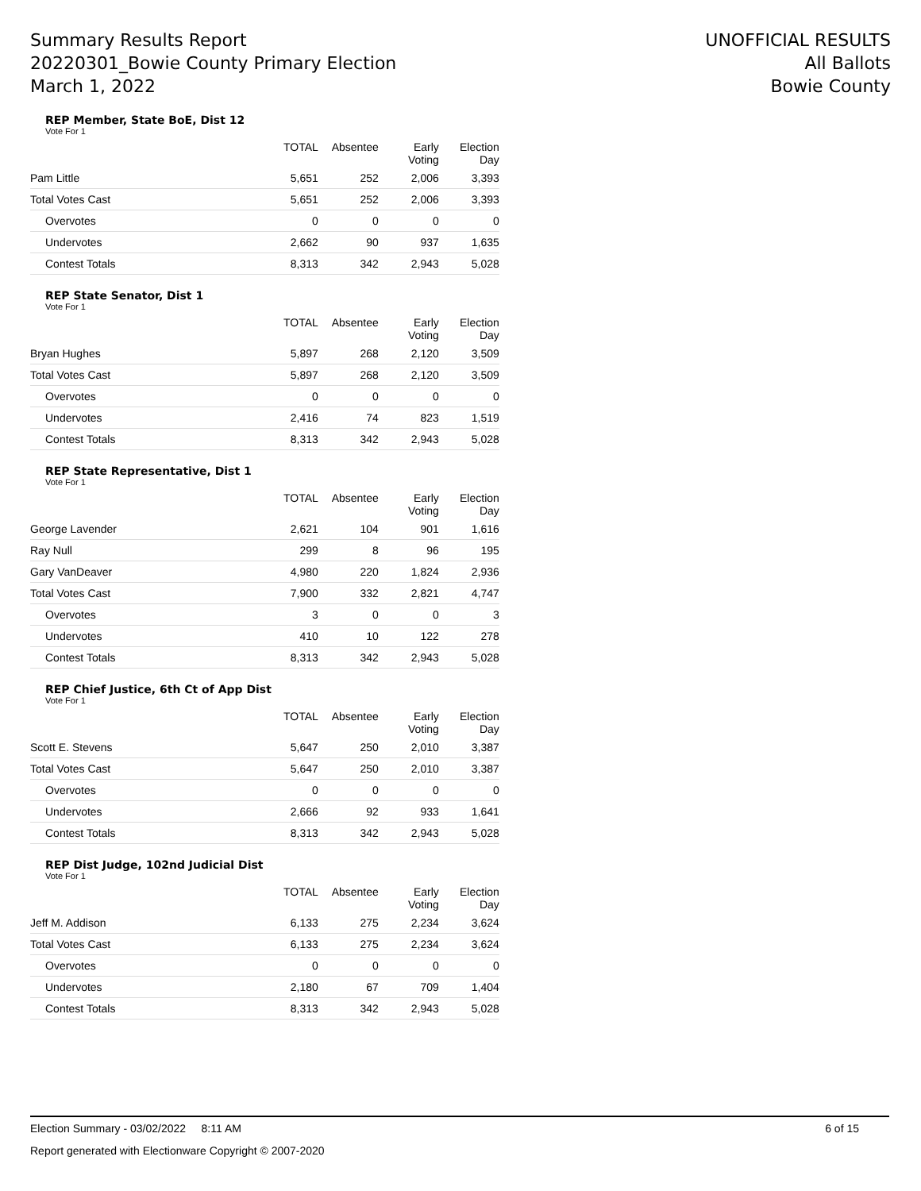Summary Results Report
20220301_Bowie County Primary Election
March 1, 2022
UNOFFICIAL RESULTS
All Ballots
Bowie County
REP Member, State BoE, Dist 12
Vote For 1
| | TOTAL | Absentee | Early Voting | Election Day |
| --- | --- | --- | --- | --- |
| Pam Little | 5,651 | 252 | 2,006 | 3,393 |
| Total Votes Cast | 5,651 | 252 | 2,006 | 3,393 |
| Overvotes | 0 | 0 | 0 | 0 |
| Undervotes | 2,662 | 90 | 937 | 1,635 |
| Contest Totals | 8,313 | 342 | 2,943 | 5,028 |
REP State Senator, Dist 1
Vote For 1
| | TOTAL | Absentee | Early Voting | Election Day |
| --- | --- | --- | --- | --- |
| Bryan Hughes | 5,897 | 268 | 2,120 | 3,509 |
| Total Votes Cast | 5,897 | 268 | 2,120 | 3,509 |
| Overvotes | 0 | 0 | 0 | 0 |
| Undervotes | 2,416 | 74 | 823 | 1,519 |
| Contest Totals | 8,313 | 342 | 2,943 | 5,028 |
REP State Representative, Dist 1
Vote For 1
| | TOTAL | Absentee | Early Voting | Election Day |
| --- | --- | --- | --- | --- |
| George Lavender | 2,621 | 104 | 901 | 1,616 |
| Ray Null | 299 | 8 | 96 | 195 |
| Gary VanDeaver | 4,980 | 220 | 1,824 | 2,936 |
| Total Votes Cast | 7,900 | 332 | 2,821 | 4,747 |
| Overvotes | 3 | 0 | 0 | 3 |
| Undervotes | 410 | 10 | 122 | 278 |
| Contest Totals | 8,313 | 342 | 2,943 | 5,028 |
REP Chief Justice, 6th Ct of App Dist
Vote For 1
| | TOTAL | Absentee | Early Voting | Election Day |
| --- | --- | --- | --- | --- |
| Scott E. Stevens | 5,647 | 250 | 2,010 | 3,387 |
| Total Votes Cast | 5,647 | 250 | 2,010 | 3,387 |
| Overvotes | 0 | 0 | 0 | 0 |
| Undervotes | 2,666 | 92 | 933 | 1,641 |
| Contest Totals | 8,313 | 342 | 2,943 | 5,028 |
REP Dist Judge, 102nd Judicial Dist
Vote For 1
| | TOTAL | Absentee | Early Voting | Election Day |
| --- | --- | --- | --- | --- |
| Jeff M. Addison | 6,133 | 275 | 2,234 | 3,624 |
| Total Votes Cast | 6,133 | 275 | 2,234 | 3,624 |
| Overvotes | 0 | 0 | 0 | 0 |
| Undervotes | 2,180 | 67 | 709 | 1,404 |
| Contest Totals | 8,313 | 342 | 2,943 | 5,028 |
Election Summary - 03/02/2022 8:11 AM 6 of 15
Report generated with Electionware Copyright © 2007-2020